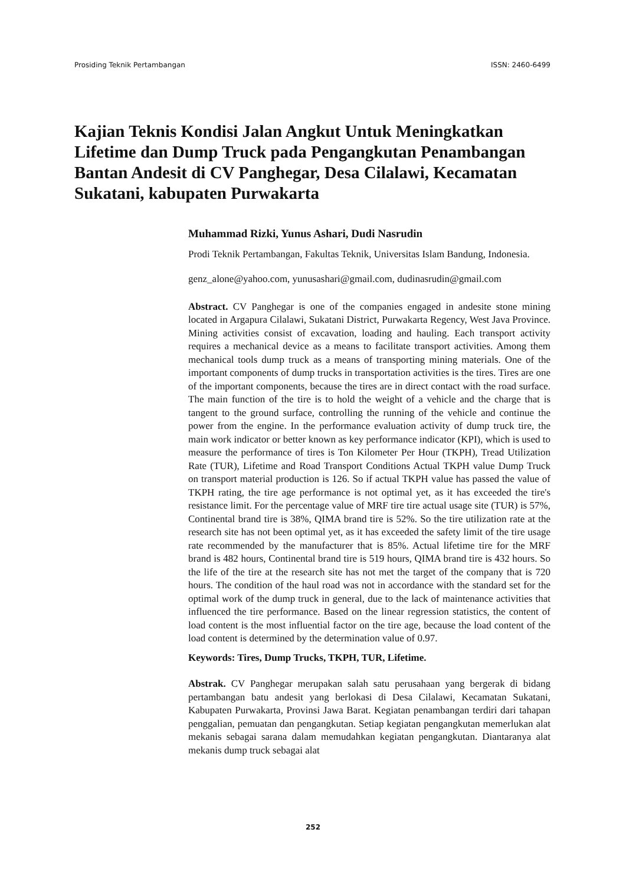Prosiding Teknik Pertambangan ISSN: 2460-6499
Kajian Teknis Kondisi Jalan Angkut Untuk Meningkatkan Lifetime dan Dump Truck pada Pengangkutan Penambangan Bantan Andesit di CV Panghegar, Desa Cilalawi, Kecamatan Sukatani, kabupaten Purwakarta
Muhammad Rizki, Yunus Ashari, Dudi Nasrudin
Prodi Teknik Pertambangan, Fakultas Teknik, Universitas Islam Bandung, Indonesia.
genz_alone@yahoo.com, yunusashari@gmail.com, dudinasrudin@gmail.com
Abstract. CV Panghegar is one of the companies engaged in andesite stone mining located in Argapura Cilalawi, Sukatani District, Purwakarta Regency, West Java Province. Mining activities consist of excavation, loading and hauling. Each transport activity requires a mechanical device as a means to facilitate transport activities. Among them mechanical tools dump truck as a means of transporting mining materials. One of the important components of dump trucks in transportation activities is the tires. Tires are one of the important components, because the tires are in direct contact with the road surface. The main function of the tire is to hold the weight of a vehicle and the charge that is tangent to the ground surface, controlling the running of the vehicle and continue the power from the engine. In the performance evaluation activity of dump truck tire, the main work indicator or better known as key performance indicator (KPI), which is used to measure the performance of tires is Ton Kilometer Per Hour (TKPH), Tread Utilization Rate (TUR), Lifetime and Road Transport Conditions Actual TKPH value Dump Truck on transport material production is 126. So if actual TKPH value has passed the value of TKPH rating, the tire age performance is not optimal yet, as it has exceeded the tire's resistance limit. For the percentage value of MRF tire tire actual usage site (TUR) is 57%, Continental brand tire is 38%, QIMA brand tire is 52%. So the tire utilization rate at the research site has not been optimal yet, as it has exceeded the safety limit of the tire usage rate recommended by the manufacturer that is 85%. Actual lifetime tire for the MRF brand is 482 hours, Continental brand tire is 519 hours, QIMA brand tire is 432 hours. So the life of the tire at the research site has not met the target of the company that is 720 hours. The condition of the haul road was not in accordance with the standard set for the optimal work of the dump truck in general, due to the lack of maintenance activities that influenced the tire performance. Based on the linear regression statistics, the content of load content is the most influential factor on the tire age, because the load content of the load content is determined by the determination value of 0.97.
Keywords: Tires, Dump Trucks, TKPH, TUR, Lifetime.
Abstrak. CV Panghegar merupakan salah satu perusahaan yang bergerak di bidang pertambangan batu andesit yang berlokasi di Desa Cilalawi, Kecamatan Sukatani, Kabupaten Purwakarta, Provinsi Jawa Barat. Kegiatan penambangan terdiri dari tahapan penggalian, pemuatan dan pengangkutan. Setiap kegiatan pengangkutan memerlukan alat mekanis sebagai sarana dalam memudahkan kegiatan pengangkutan. Diantaranya alat mekanis dump truck sebagai alat
252